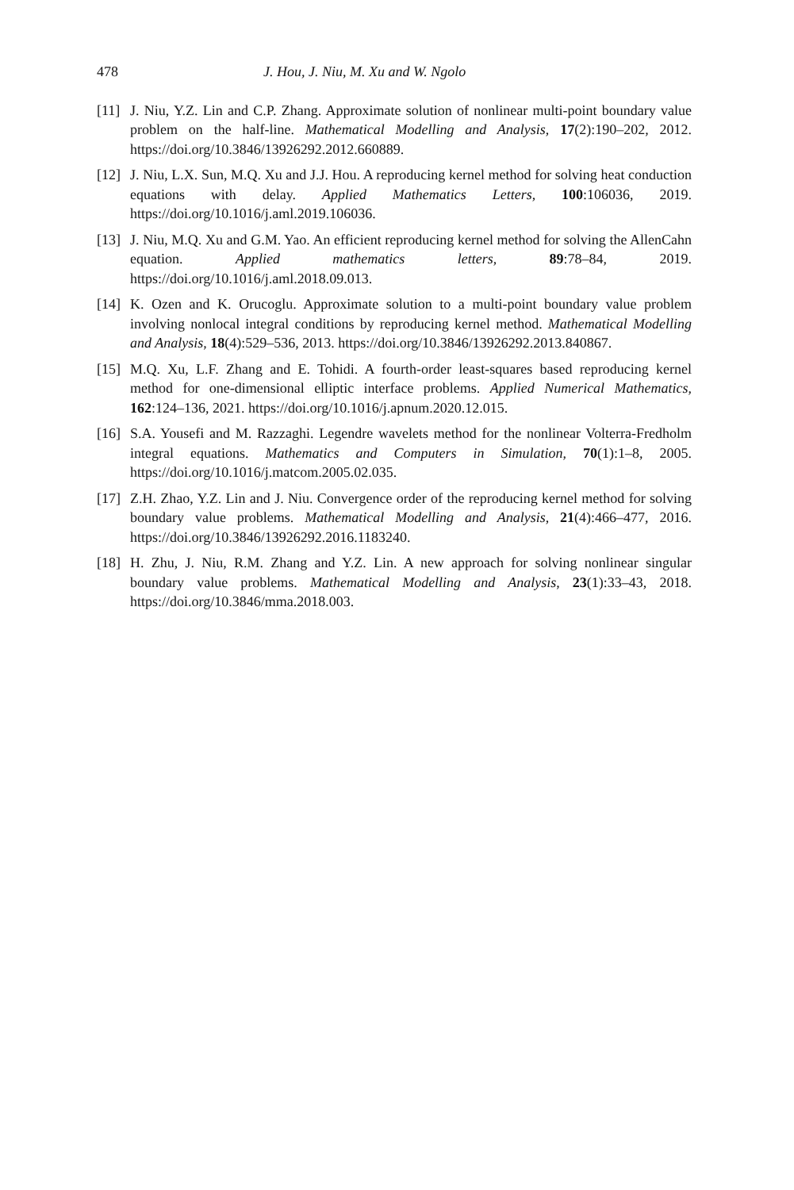478 J. Hou, J. Niu, M. Xu and W. Ngolo
[11] J. Niu, Y.Z. Lin and C.P. Zhang. Approximate solution of nonlinear multi-point boundary value problem on the half-line. Mathematical Modelling and Analysis, 17(2):190–202, 2012. https://doi.org/10.3846/13926292.2012.660889.
[12] J. Niu, L.X. Sun, M.Q. Xu and J.J. Hou. A reproducing kernel method for solving heat conduction equations with delay. Applied Mathematics Letters, 100:106036, 2019. https://doi.org/10.1016/j.aml.2019.106036.
[13] J. Niu, M.Q. Xu and G.M. Yao. An efficient reproducing kernel method for solving the AllenCahn equation. Applied mathematics letters, 89:78–84, 2019. https://doi.org/10.1016/j.aml.2018.09.013.
[14] K. Ozen and K. Orucoglu. Approximate solution to a multi-point boundary value problem involving nonlocal integral conditions by reproducing kernel method. Mathematical Modelling and Analysis, 18(4):529–536, 2013. https://doi.org/10.3846/13926292.2013.840867.
[15] M.Q. Xu, L.F. Zhang and E. Tohidi. A fourth-order least-squares based reproducing kernel method for one-dimensional elliptic interface problems. Applied Numerical Mathematics, 162:124–136, 2021. https://doi.org/10.1016/j.apnum.2020.12.015.
[16] S.A. Yousefi and M. Razzaghi. Legendre wavelets method for the nonlinear Volterra-Fredholm integral equations. Mathematics and Computers in Simulation, 70(1):1–8, 2005. https://doi.org/10.1016/j.matcom.2005.02.035.
[17] Z.H. Zhao, Y.Z. Lin and J. Niu. Convergence order of the reproducing kernel method for solving boundary value problems. Mathematical Modelling and Analysis, 21(4):466–477, 2016. https://doi.org/10.3846/13926292.2016.1183240.
[18] H. Zhu, J. Niu, R.M. Zhang and Y.Z. Lin. A new approach for solving nonlinear singular boundary value problems. Mathematical Modelling and Analysis, 23(1):33–43, 2018. https://doi.org/10.3846/mma.2018.003.